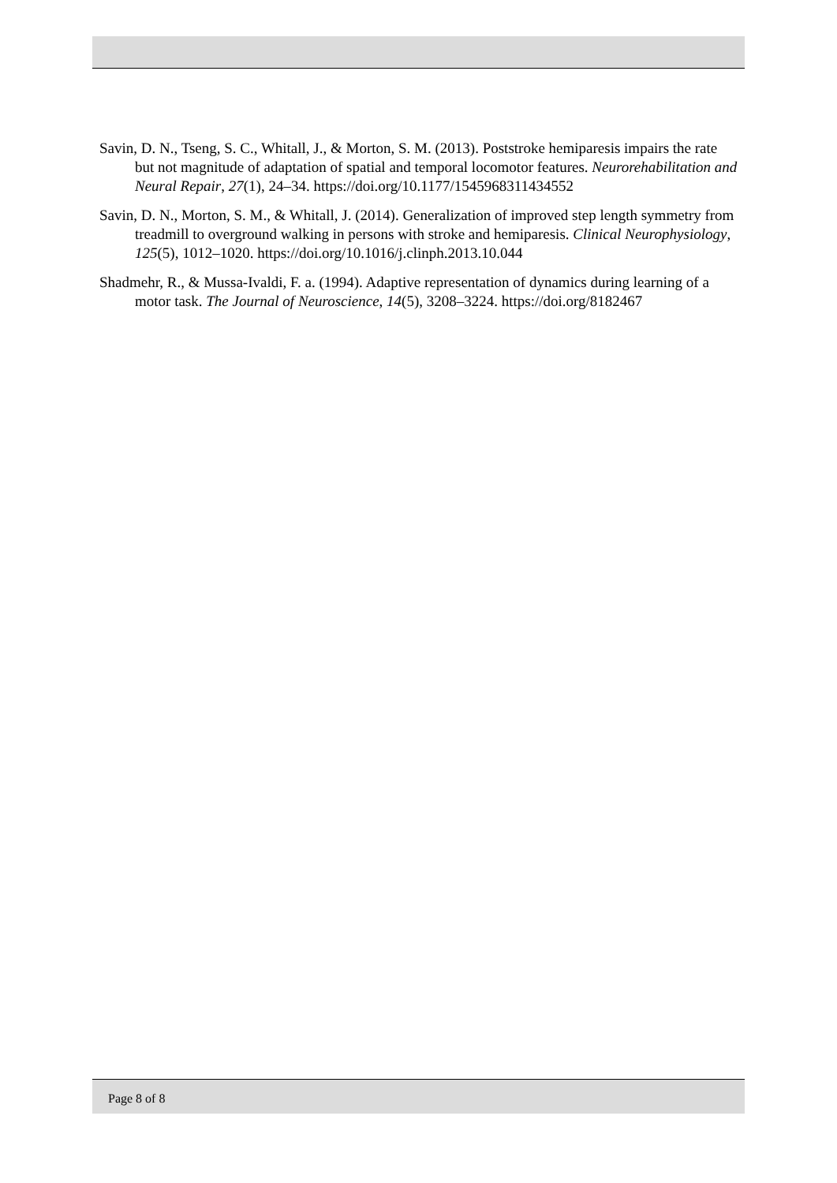Savin, D. N., Tseng, S. C., Whitall, J., & Morton, S. M. (2013). Poststroke hemiparesis impairs the rate but not magnitude of adaptation of spatial and temporal locomotor features. Neurorehabilitation and Neural Repair, 27(1), 24–34. https://doi.org/10.1177/1545968311434552
Savin, D. N., Morton, S. M., & Whitall, J. (2014). Generalization of improved step length symmetry from treadmill to overground walking in persons with stroke and hemiparesis. Clinical Neurophysiology, 125(5), 1012–1020. https://doi.org/10.1016/j.clinph.2013.10.044
Shadmehr, R., & Mussa-Ivaldi, F. a. (1994). Adaptive representation of dynamics during learning of a motor task. The Journal of Neuroscience, 14(5), 3208–3224. https://doi.org/8182467
Page 8 of 8